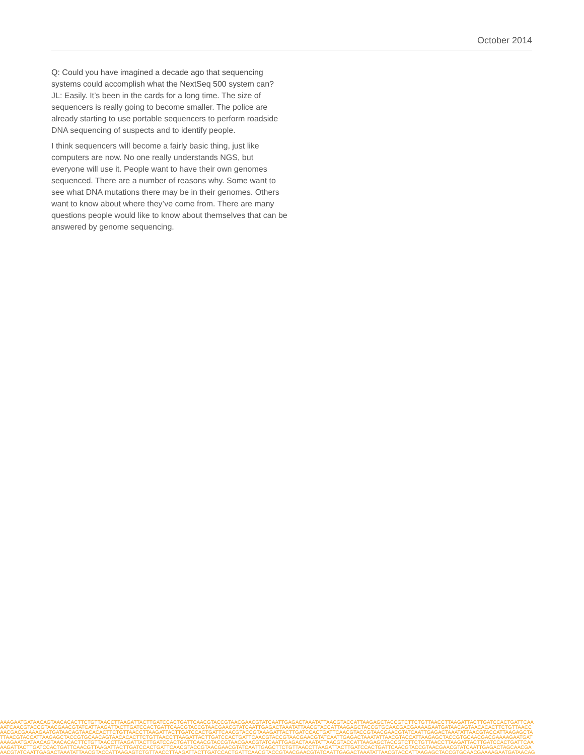October 2014
Q: Could you have imagined a decade ago that sequencing systems could accomplish what the NextSeq 500 system can?
JL: Easily. It’s been in the cards for a long time. The size of sequencers is really going to become smaller. The police are already starting to use portable sequencers to perform roadside DNA sequencing of suspects and to identify people.
I think sequencers will become a fairly basic thing, just like computers are now. No one really understands NGS, but everyone will use it. People want to have their own genomes sequenced. There are a number of reasons why. Some want to see what DNA mutations there may be in their genomes. Others want to know about where they’ve come from. There are many questions people would like to know about themselves that can be answered by genome sequencing.
AAAGAATGATAACAGTAACACACTTCTGTTAACCTTAAGATTACTTGATCCACTGATTCAACGTACCGTAACGAACGTATCAATTGAGACTAAATATTAACGTACCATTAAGAGCTACCGTCTTCTGTTAACCTTAAGATTACTTGATCCACTGATTCAA
AATCAACGTACCGTAACGAACGTATCATTAAGATTACTTGATCCACTGATTCAACGTACCGTAACGAACGTATCAATTGAGACTAAATATTAACGTACCATTAAGAGCTACCGTGCAACGACGAAAAGAATGATAACAGTAACACACTTCTGTTAACC
AACGACGAAAAGAATGATAACAGTAACACACTTCTGTTAACCTTAAGATTACTTGATCCACTGATTCAACGTACCGTAAAGATTACTTGATCCACTGATTCAACGTACCGTAACGAACGTATCAATTGAGACTAAATATTAACGTACCATTAAGAGCTA
TTAACGTACCATTAAGAGCTACCGTGCAACAGTAACACACTTCTGTTAACCTTAAGATTACTTGATCCACTGATTCAACGTACCGTAACGAACGTATCAATTGAGACTAAATATTAACGTACCATTAAGAGCTACCGTGCAACGACGAAAAGAATGAT
AAAGAATGATAACAGTAACACACTTCTGTTAACCTTAAGATTACTTGATCCACTGATTCAACGTACCGTAACGAACGTATCAATTGAGACTAAATATTAACGTACCATTAAGAGCTACCGTCTTCTGTTAACCTTAAGATTACTTGATCCACTGATTCAA
AAGATTACTTGATCCACTGATTCAACGTTAAGATTACTTGATCCACTGATTCAACGTACCGTAACGAACGTATCAATTGAGCTTCTGTTAACCTTAAGATTACTTGATCCACTGATTCAACGTACCGTAACGAACGTATCAATTGAGACTAGCAACGA
AACGTATCAATTGAGACTAAATATTAACGTACCATTAAGAGTCTGTTAACCTTAAGATTACTTGATCCACTGATTCAACGTACCGTAACGAACGTATCAATTGAGACTAAATATTAACGTACCATTAAGAGCTACCGTGCAACGAAAAGAATGATAACAG